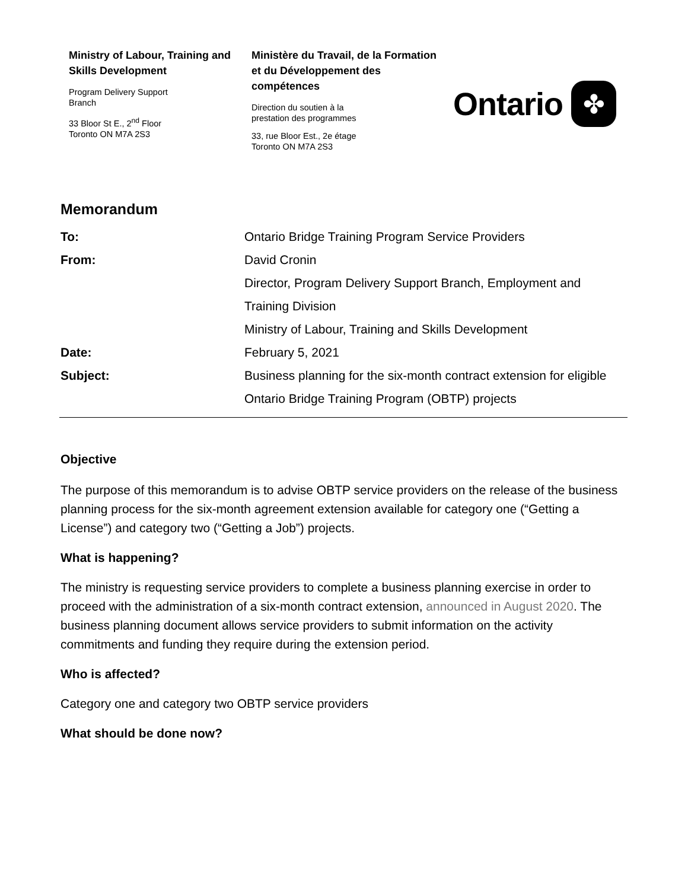Ministry of Labour, Training and Skills Development
Program Delivery Support
Branch
33 Bloor St E., 2<sup>nd</sup> Floor
Toronto ON M7A 2S3
Ministère du Travail, de la Formation et du Développement des compétences
Direction du soutien à la
prestation des programmes
33, rue Bloor Est., 2e étage
Toronto ON M7A 2S3
Ontario
✤
Memorandum
| To: | Ontario Bridge Training Program Service Providers |
| From: | David Cronin Director, Program Delivery Support Branch, Employment and Training Division Ministry of Labour, Training and Skills Development |
| Date: | February 5, 2021 |
| Subject: | Business planning for the six-month contract extension for eligible Ontario Bridge Training Program (OBTP) projects |
Objective
The purpose of this memorandum is to advise OBTP service providers on the release of the business planning process for the six-month agreement extension available for category one (“Getting a License”) and category two (“Getting a Job”) projects.
What is happening?
The ministry is requesting service providers to complete a business planning exercise in order to proceed with the administration of a six-month contract extension, announced in August 2020. The business planning document allows service providers to submit information on the activity commitments and funding they require during the extension period.
Who is affected?
Category one and category two OBTP service providers
What should be done now?